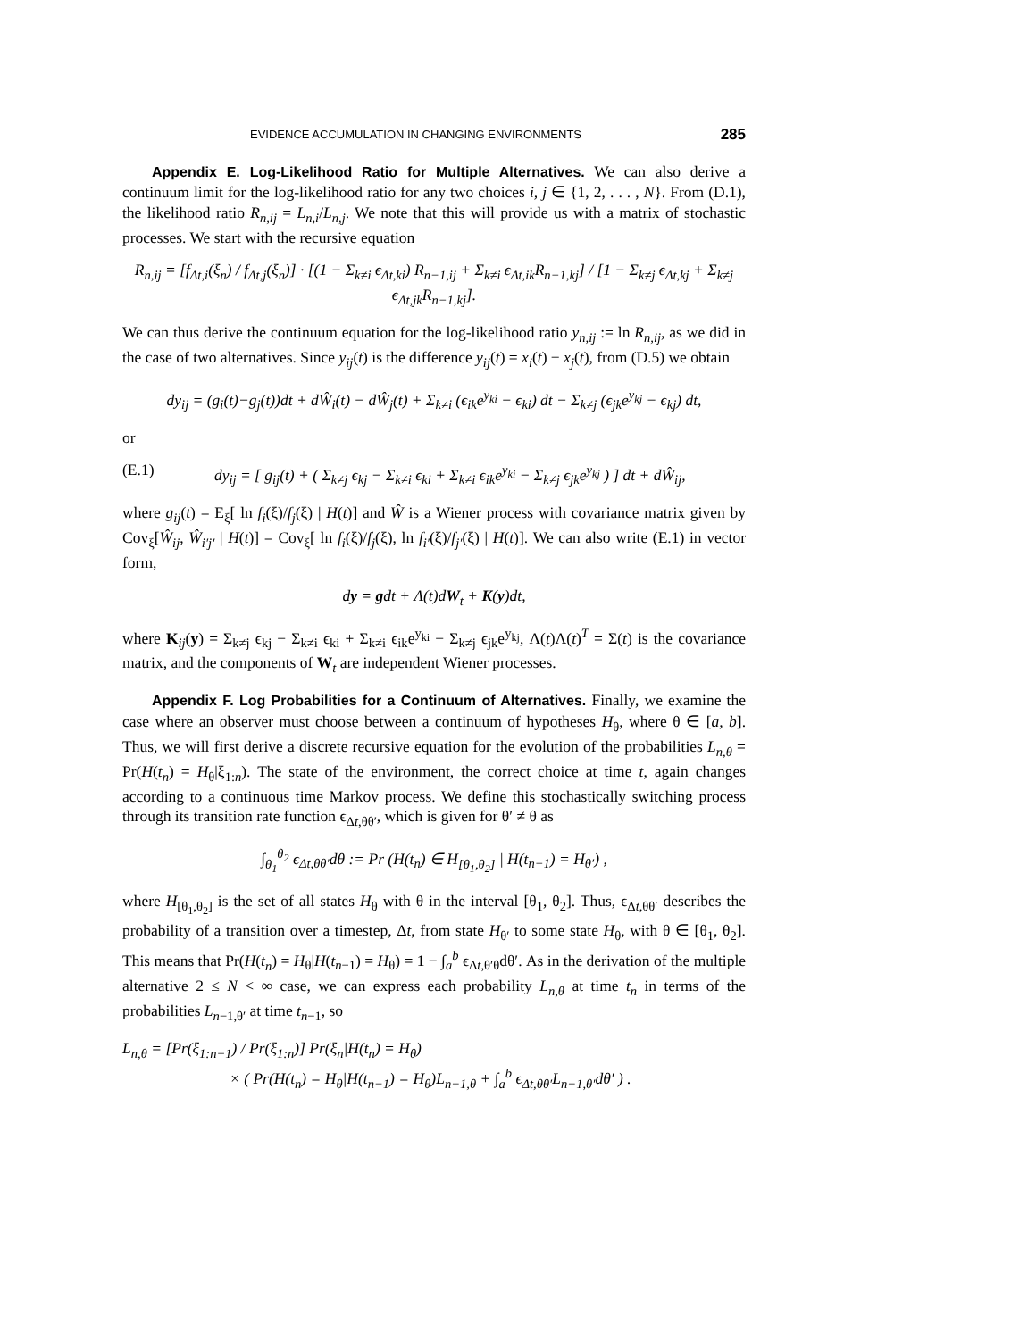EVIDENCE ACCUMULATION IN CHANGING ENVIRONMENTS 285
Appendix E. Log-Likelihood Ratio for Multiple Alternatives. We can also derive a continuum limit for the log-likelihood ratio for any two choices i, j ∈ {1, 2, . . . , N}. From (D.1), the likelihood ratio R<sub>n,ij</sub> = L<sub>n,i</sub>/L<sub>n,j</sub>. We note that this will provide us with a matrix of stochastic processes. We start with the recursive equation
R<sub>n,ij</sub> = [f<sub>Δt,i</sub>(ξ<sub>n</sub>) / f<sub>Δt,j</sub>(ξ<sub>n</sub>)] · [(1 − Σ<sub>k≠i</sub> ϵ<sub>Δt,ki</sub>) R<sub>n−1,ij</sub> + Σ<sub>k≠i</sub> ϵ<sub>Δt,ik</sub>R<sub>n−1,kj</sub>] / [1 − Σ<sub>k≠j</sub> ϵ<sub>Δt,kj</sub> + Σ<sub>k≠j</sub> ϵ<sub>Δt,jk</sub>R<sub>n−1,kj</sub>].
We can thus derive the continuum equation for the log-likelihood ratio y<sub>n,ij</sub> := ln R<sub>n,ij</sub>, as we did in the case of two alternatives. Since y<sub>ij</sub>(t) is the difference y<sub>ij</sub>(t) = x<sub>i</sub>(t) − x<sub>j</sub>(t), from (D.5) we obtain
dy<sub>ij</sub> = (g<sub>i</sub>(t)−g<sub>j</sub>(t))dt + dŴ<sub>i</sub>(t) − dŴ<sub>j</sub>(t) + Σ<sub>k≠i</sub> (ϵ<sub>ik</sub>e<sup>y<sub>ki</sub></sup> − ϵ<sub>ki</sub>) dt − Σ<sub>k≠j</sub> (ϵ<sub>jk</sub>e<sup>y<sub>kj</sub></sup> − ϵ<sub>kj</sub>) dt,
or
(E.1) dy<sub>ij</sub> = [ g<sub>ij</sub>(t) + ( Σ<sub>k≠j</sub> ϵ<sub>kj</sub> − Σ<sub>k≠i</sub> ϵ<sub>ki</sub> + Σ<sub>k≠i</sub> ϵ<sub>ik</sub>e<sup>y<sub>ki</sub></sup> − Σ<sub>k≠j</sub> ϵ<sub>jk</sub>e<sup>y<sub>kj</sub></sup> ) ] dt + dŴ<sub>ij</sub>,
where g<sub>ij</sub>(t) = E<sub>ξ</sub>[ ln f<sub>i</sub>(ξ)/f<sub>j</sub>(ξ) | H(t)] and Ŵ is a Wiener process with covariance matrix given by Cov<sub>ξ</sub>[Ŵ<sub>ij</sub>, Ŵ<sub>i′j′</sub> | H(t)] = Cov<sub>ξ</sub>[ ln f<sub>i</sub>(ξ)/f<sub>j</sub>(ξ), ln f<sub>i′</sub>(ξ)/f<sub>j′</sub>(ξ) | H(t)]. We can also write (E.1) in vector form,
dy = gdt + Λ(t)dW<sub>t</sub> + K(y)dt,
where K<sub>ij</sub>(y) = Σ<sub>k≠j</sub> ϵ<sub>kj</sub> − Σ<sub>k≠i</sub> ϵ<sub>ki</sub> + Σ<sub>k≠i</sub> ϵ<sub>ik</sub>e<sup>y<sub>ki</sub></sup> − Σ<sub>k≠j</sub> ϵ<sub>jk</sub>e<sup>y<sub>kj</sub></sup>, Λ(t)Λ(t)<sup>T</sup> = Σ(t) is the covariance matrix, and the components of W<sub>t</sub> are independent Wiener processes.
Appendix F. Log Probabilities for a Continuum of Alternatives. Finally, we examine the case where an observer must choose between a continuum of hypotheses H<sub>θ</sub>, where θ ∈ [a, b]. Thus, we will first derive a discrete recursive equation for the evolution of the probabilities L<sub>n,θ</sub> = Pr(H(t<sub>n</sub>) = H<sub>θ</sub>|ξ<sub>1:n</sub>). The state of the environment, the correct choice at time t, again changes according to a continuous time Markov process. We define this stochastically switching process through its transition rate function ϵ<sub>Δt,θθ′</sub>, which is given for θ′ ≠ θ as
∫<sub>θ<sub>1</sub></sub><sup>θ<sub>2</sub></sup> ϵ<sub>Δt,θθ′</sub>dθ := Pr (H(t<sub>n</sub>) ∈ H<sub>[θ<sub>1</sub>,θ<sub>2</sub>]</sub> | H(t<sub>n−1</sub>) = H<sub>θ′</sub>) ,
where H<sub>[θ<sub>1</sub>,θ<sub>2</sub>]</sub> is the set of all states H<sub>θ</sub> with θ in the interval [θ<sub>1</sub>, θ<sub>2</sub>]. Thus, ϵ<sub>Δt,θθ′</sub> describes the probability of a transition over a timestep, Δt, from state H<sub>θ′</sub> to some state H<sub>θ</sub>, with θ ∈ [θ<sub>1</sub>, θ<sub>2</sub>]. This means that Pr(H(t<sub>n</sub>) = H<sub>θ</sub>|H(t<sub>n−1</sub>) = H<sub>θ</sub>) = 1 − ∫<sub>a</sub><sup>b</sup> ϵ<sub>Δt,θ′θ</sub>dθ′. As in the derivation of the multiple alternative 2 ≤ N < ∞ case, we can express each probability L<sub>n,θ</sub> at time t<sub>n</sub> in terms of the probabilities L<sub>n−1,θ′</sub> at time t<sub>n−1</sub>, so
L<sub>n,θ</sub> = [Pr(ξ<sub>1:n−1</sub>) / Pr(ξ<sub>1:n</sub>)] Pr(ξ<sub>n</sub>|H(t<sub>n</sub>) = H<sub>θ</sub>)
× ( Pr(H(t<sub>n</sub>) = H<sub>θ</sub>|H(t<sub>n−1</sub>) = H<sub>θ</sub>)L<sub>n−1,θ</sub> + ∫<sub>a</sub><sup>b</sup> ϵ<sub>Δt,θθ′</sub>L<sub>n−1,θ′</sub>dθ′ ) .